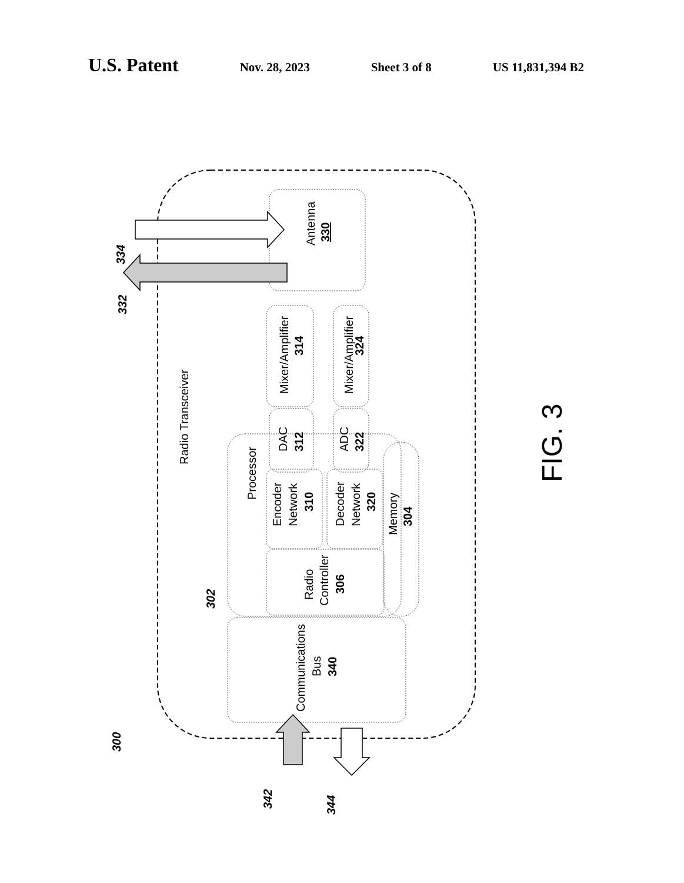U.S. Patent Nov. 28, 2023 Sheet 3 of 8 US 11,831,394 B2
Radio Transceiver
Processor
Antenna
330
Mixer/Amplifier
314
Mixer/Amplifier
324
DAC
312
ADC
322
Encoder
Network
310
Decoder
Network
320
Radio
Controller
306
Memory
304
Communications
Bus
340
FIG. 3
334
332
302
300
342
344